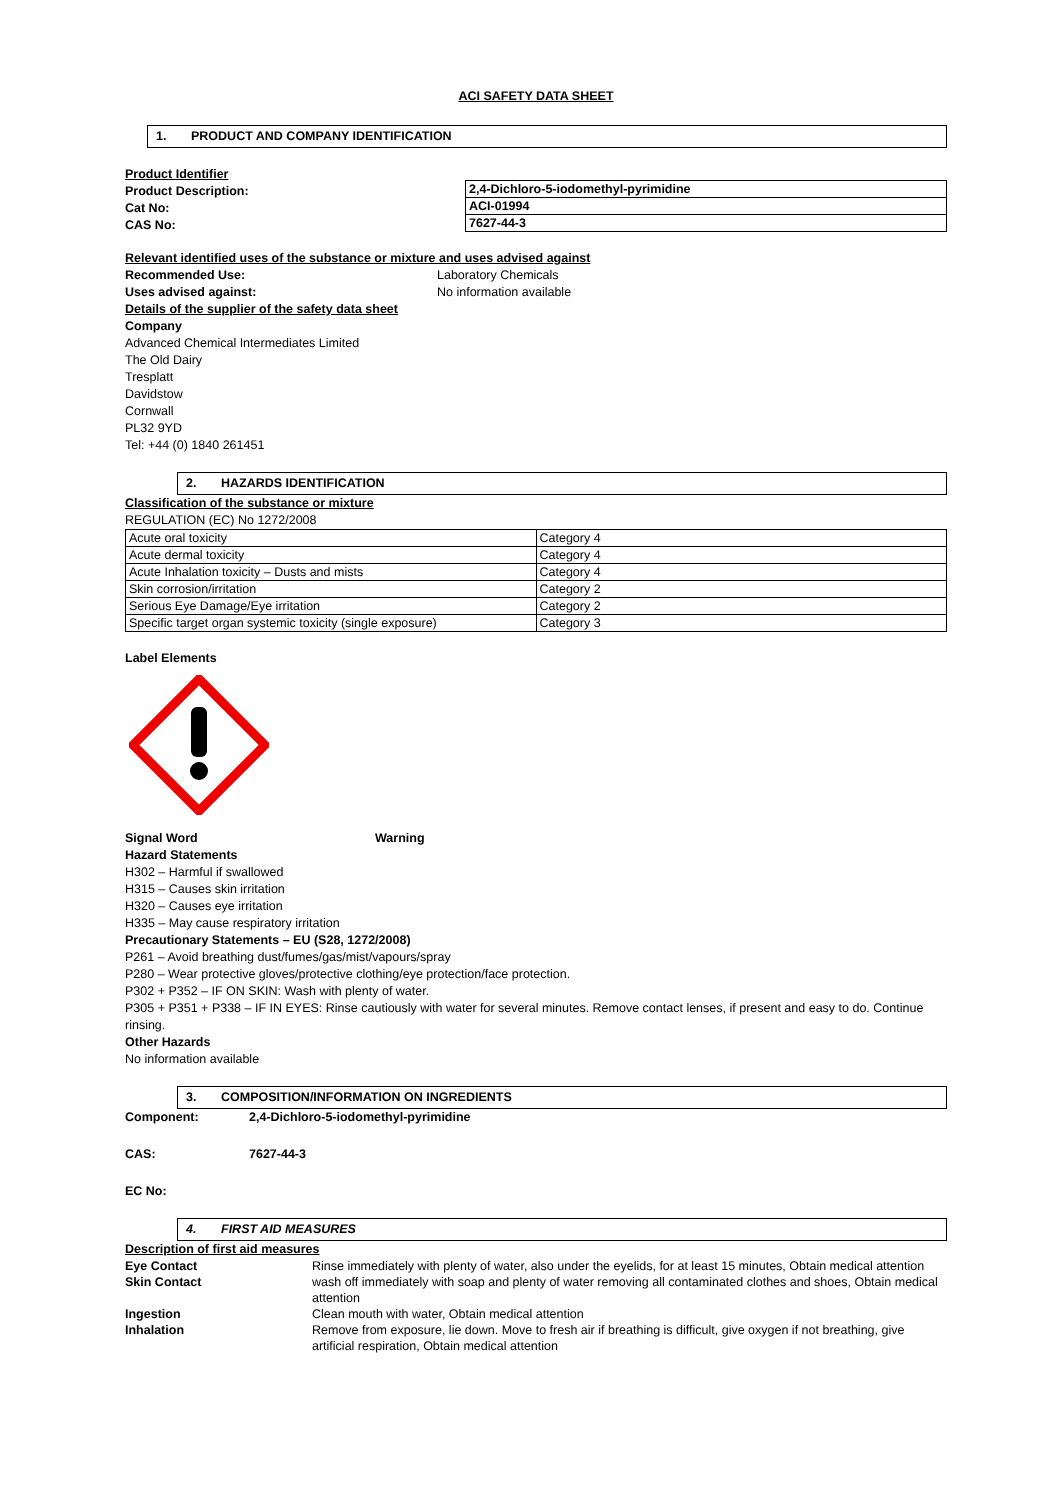ACI SAFETY DATA SHEET
1. PRODUCT AND COMPANY IDENTIFICATION
Product Identifier
Product Description:
Cat No:
CAS No:
| 2,4-Dichloro-5-iodomethyl-pyrimidine |
| ACI-01994 |
| 7627-44-3 |
Relevant identified uses of the substance or mixture and uses advised against
Recommended Use: Laboratory Chemicals
Uses advised against: No information available
Details of the supplier of the safety data sheet
Company
Advanced Chemical Intermediates Limited
The Old Dairy
Tresplatt
Davidstow
Cornwall
PL32 9YD
Tel: +44 (0) 1840 261451
2. HAZARDS IDENTIFICATION
Classification of the substance or mixture
REGULATION (EC) No 1272/2008
| Acute oral toxicity | Category 4 |
| Acute dermal toxicity | Category 4 |
| Acute Inhalation toxicity – Dusts and mists | Category 4 |
| Skin corrosion/irritation | Category 2 |
| Serious Eye Damage/Eye irritation | Category 2 |
| Specific target organ systemic toxicity (single exposure) | Category 3 |
Label Elements
Signal Word Warning
Hazard Statements
H302 – Harmful if swallowed
H315 – Causes skin irritation
H320 – Causes eye irritation
H335 – May cause respiratory irritation
Precautionary Statements – EU (S28, 1272/2008)
P261 – Avoid breathing dust/fumes/gas/mist/vapours/spray
P280 – Wear protective gloves/protective clothing/eye protection/face protection.
P302 + P352 – IF ON SKIN: Wash with plenty of water.
P305 + P351 + P338 – IF IN EYES: Rinse cautiously with water for several minutes. Remove contact lenses, if present and easy to do. Continue rinsing.
Other Hazards
No information available
3. COMPOSITION/INFORMATION ON INGREDIENTS
Component: 2,4-Dichloro-5-iodomethyl-pyrimidine
CAS: 7627-44-3
EC No:
4. FIRST AID MEASURES
Description of first aid measures
| Eye Contact | Rinse immediately with plenty of water, also under the eyelids, for at least 15 minutes, Obtain medical attention |
| Skin Contact | wash off immediately with soap and plenty of water removing all contaminated clothes and shoes, Obtain medical attention |
| Ingestion | Clean mouth with water, Obtain medical attention |
| Inhalation | Remove from exposure, lie down. Move to fresh air if breathing is difficult, give oxygen if not breathing, give artificial respiration, Obtain medical attention |